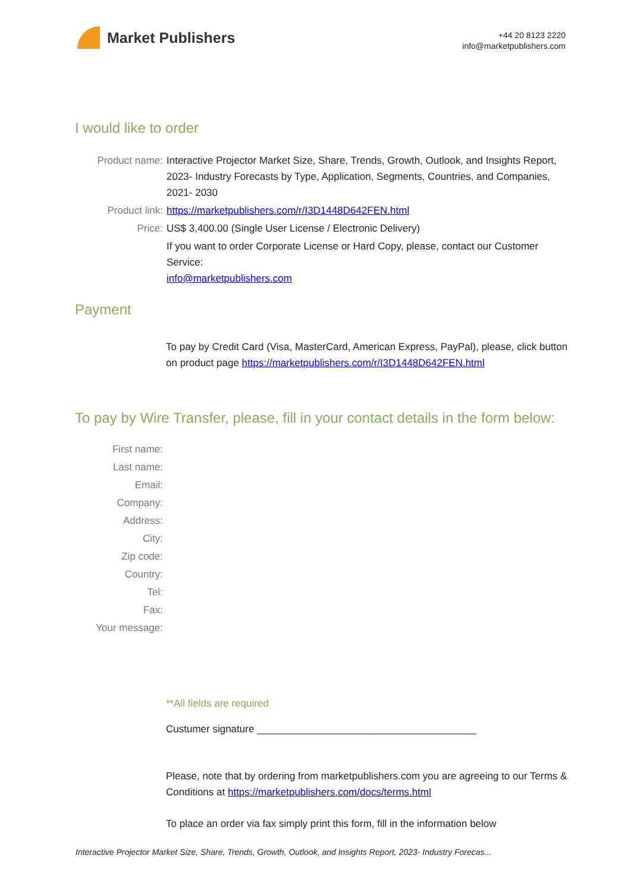Market Publishers
+44 20 8123 2220
info@marketpublishers.com
I would like to order
Product name: Interactive Projector Market Size, Share, Trends, Growth, Outlook, and Insights Report, 2023- Industry Forecasts by Type, Application, Segments, Countries, and Companies, 2021- 2030
Product link: https://marketpublishers.com/r/I3D1448D642FEN.html
Price: US$ 3,400.00 (Single User License / Electronic Delivery)
If you want to order Corporate License or Hard Copy, please, contact our Customer Service:
info@marketpublishers.com
Payment
To pay by Credit Card (Visa, MasterCard, American Express, PayPal), please, click button on product page https://marketpublishers.com/r/I3D1448D642FEN.html
To pay by Wire Transfer, please, fill in your contact details in the form below:
First name:
Last name:
Email:
Company:
Address:
City:
Zip code:
Country:
Tel:
Fax:
Your message:
**All fields are required
Custumer signature _______________________________________
Please, note that by ordering from marketpublishers.com you are agreeing to our Terms & Conditions at https://marketpublishers.com/docs/terms.html
To place an order via fax simply print this form, fill in the information below
Interactive Projector Market Size, Share, Trends, Growth, Outlook, and Insights Report, 2023- Industry Forecas...